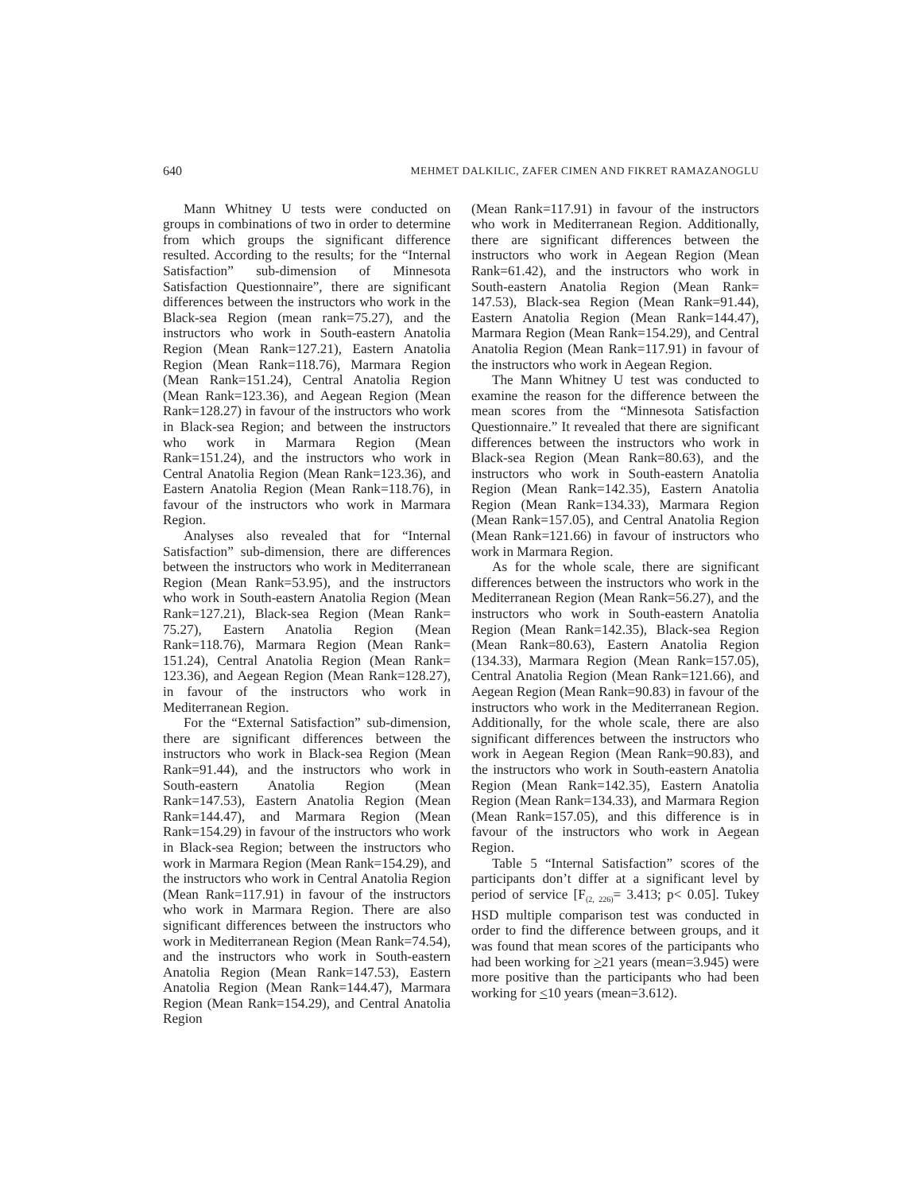640 MEHMET DALKILIC, ZAFER CIMEN AND FIKRET RAMAZANOGLU
Mann Whitney U tests were conducted on groups in combinations of two in order to determine from which groups the significant difference resulted. According to the results; for the “Internal Satisfaction” sub-dimension of Minnesota Satisfaction Questionnaire”, there are significant differences between the instructors who work in the Black-sea Region (mean rank=75.27), and the instructors who work in South-eastern Anatolia Region (Mean Rank=127.21), Eastern Anatolia Region (Mean Rank=118.76), Marmara Region (Mean Rank=151.24), Central Anatolia Region (Mean Rank=123.36), and Aegean Region (Mean Rank=128.27) in favour of the instructors who work in Black-sea Region; and between the instructors who work in Marmara Region (Mean Rank=151.24), and the instructors who work in Central Anatolia Region (Mean Rank=123.36), and Eastern Anatolia Region (Mean Rank=118.76), in favour of the instructors who work in Marmara Region.
Analyses also revealed that for “Internal Satisfaction” sub-dimension, there are differences between the instructors who work in Mediterranean Region (Mean Rank=53.95), and the instructors who work in South-eastern Anatolia Region (Mean Rank=127.21), Black-sea Region (Mean Rank= 75.27), Eastern Anatolia Region (Mean Rank=118.76), Marmara Region (Mean Rank= 151.24), Central Anatolia Region (Mean Rank= 123.36), and Aegean Region (Mean Rank=128.27), in favour of the instructors who work in Mediterranean Region.
For the “External Satisfaction” sub-dimension, there are significant differences between the instructors who work in Black-sea Region (Mean Rank=91.44), and the instructors who work in South-eastern Anatolia Region (Mean Rank=147.53), Eastern Anatolia Region (Mean Rank=144.47), and Marmara Region (Mean Rank=154.29) in favour of the instructors who work in Black-sea Region; between the instructors who work in Marmara Region (Mean Rank=154.29), and the instructors who work in Central Anatolia Region (Mean Rank=117.91) in favour of the instructors who work in Marmara Region. There are also significant differences between the instructors who work in Mediterranean Region (Mean Rank=74.54), and the instructors who work in South-eastern Anatolia Region (Mean Rank=147.53), Eastern Anatolia Region (Mean Rank=144.47), Marmara Region (Mean Rank=154.29), and Central Anatolia Region
(Mean Rank=117.91) in favour of the instructors who work in Mediterranean Region. Additionally, there are significant differences between the instructors who work in Aegean Region (Mean Rank=61.42), and the instructors who work in South-eastern Anatolia Region (Mean Rank= 147.53), Black-sea Region (Mean Rank=91.44), Eastern Anatolia Region (Mean Rank=144.47), Marmara Region (Mean Rank=154.29), and Central Anatolia Region (Mean Rank=117.91) in favour of the instructors who work in Aegean Region.
The Mann Whitney U test was conducted to examine the reason for the difference between the mean scores from the “Minnesota Satisfaction Questionnaire.” It revealed that there are significant differences between the instructors who work in Black-sea Region (Mean Rank=80.63), and the instructors who work in South-eastern Anatolia Region (Mean Rank=142.35), Eastern Anatolia Region (Mean Rank=134.33), Marmara Region (Mean Rank=157.05), and Central Anatolia Region (Mean Rank=121.66) in favour of instructors who work in Marmara Region.
As for the whole scale, there are significant differences between the instructors who work in the Mediterranean Region (Mean Rank=56.27), and the instructors who work in South-eastern Anatolia Region (Mean Rank=142.35), Black-sea Region (Mean Rank=80.63), Eastern Anatolia Region (134.33), Marmara Region (Mean Rank=157.05), Central Anatolia Region (Mean Rank=121.66), and Aegean Region (Mean Rank=90.83) in favour of the instructors who work in the Mediterranean Region. Additionally, for the whole scale, there are also significant differences between the instructors who work in Aegean Region (Mean Rank=90.83), and the instructors who work in South-eastern Anatolia Region (Mean Rank=142.35), Eastern Anatolia Region (Mean Rank=134.33), and Marmara Region (Mean Rank=157.05), and this difference is in favour of the instructors who work in Aegean Region.
Table 5 “Internal Satisfaction” scores of the participants don’t differ at a significant level by period of service [F<sub>(2, 226)</sub>= 3.413; p< 0.05]. Tukey HSD multiple comparison test was conducted in order to find the difference between groups, and it was found that mean scores of the participants who had been working for >21 years (mean=3.945) were more positive than the participants who had been working for <10 years (mean=3.612).